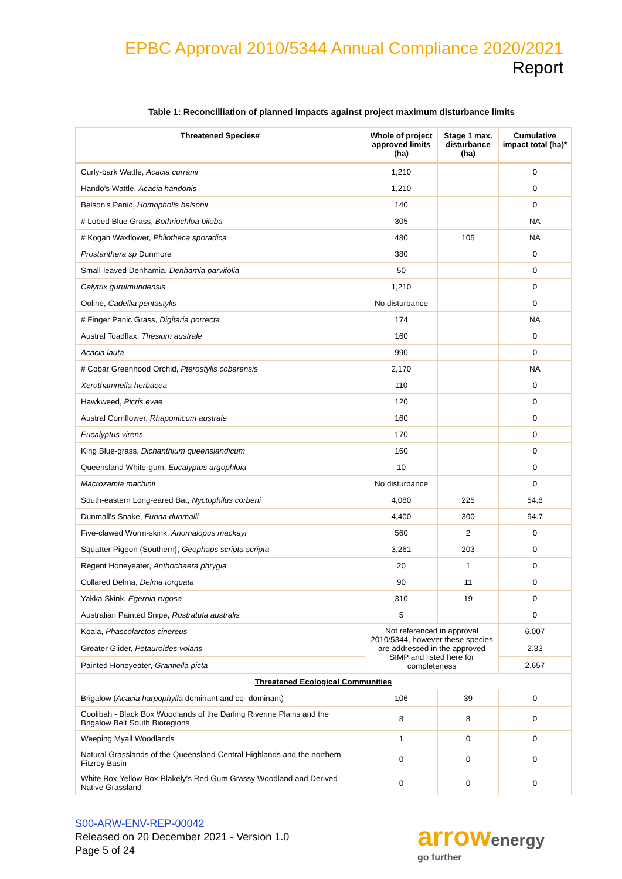EPBC Approval 2010/5344 Annual Compliance 2020/2021 Report
Table 1: Reconcilliation of planned impacts against project maximum disturbance limits
| Threatened Species# | Whole of project approved limits (ha) | Stage 1 max. disturbance (ha) | Cumulative impact total (ha)* |
| --- | --- | --- | --- |
| Curly-bark Wattle, Acacia curranii | 1,210 | | 0 |
| Hando's Wattle, Acacia handonis | 1,210 | | 0 |
| Belson's Panic, Homopholis belsonii | 140 | | 0 |
| # Lobed Blue Grass, Bothriochloa biloba | 305 | | NA |
| # Kogan Waxflower, Philotheca sporadica | 480 | 105 | NA |
| Prostanthera sp Dunmore | 380 | | 0 |
| Small-leaved Denhamia, Denhamia parvifolia | 50 | | 0 |
| Calytrix gurulmundensis | 1,210 | | 0 |
| Ooline, Cadellia pentastylis | No disturbance | | 0 |
| # Finger Panic Grass, Digitaria porrecta | 174 | | NA |
| Austral Toadflax, Thesium australe | 160 | | 0 |
| Acacia lauta | 990 | | 0 |
| # Cobar Greenhood Orchid, Pterostylis cobarensis | 2,170 | | NA |
| Xerothamnella herbacea | 110 | | 0 |
| Hawkweed, Picris evae | 120 | | 0 |
| Austral Cornflower, Rhaponticum australe | 160 | | 0 |
| Eucalyptus virens | 170 | | 0 |
| King Blue-grass, Dichanthium queenslandicum | 160 | | 0 |
| Queensland White-gum, Eucalyptus argophloia | 10 | | 0 |
| Macrozamia machinii | No disturbance | | 0 |
| South-eastern Long-eared Bat, Nyctophilus corbeni | 4,080 | 225 | 54.8 |
| Dunmall's Snake, Furina dunmalli | 4,400 | 300 | 94.7 |
| Five-clawed Worm-skink, Anomalopus mackayi | 560 | 2 | 0 |
| Squatter Pigeon (Southern}, Geophaps scripta scripta | 3,261 | 203 | 0 |
| Regent Honeyeater, Anthochaera phrygia | 20 | 1 | 0 |
| Collared Delma, Delma torquata | 90 | 11 | 0 |
| Yakka Skink, Egernia rugosa | 310 | 19 | 0 |
| Australian Painted Snipe, Rostratula australis | 5 | | 0 |
| Koala, Phascolarctos cinereus | Not referenced in approval 2010/5344, however these species are addressed in the approved SIMP and listed here for completeness | | 6.007 |
| Greater Glider, Petauroides volans | | | 2.33 |
| Painted Honeyeater, Grantiella picta | | | 2.657 |
| Threatened Ecological Communities | | | |
| Brigalow ( Acacia harpophylla dominant and co- dominant) | 106 | 39 | 0 |
| Coolibah - Black Box Woodlands of the Darling Riverine Plains and the Brigalow Belt South Bioregions | 8 | 8 | 0 |
| Weeping Myall Woodlands | 1 | 0 | 0 |
| Natural Grasslands of the Queensland Central Highlands and the northern Fitzroy Basin | 0 | 0 | 0 |
| White Box-Yellow Box-Blakely's Red Gum Grassy Woodland and Derived Native Grassland | 0 | 0 | 0 |
S00-ARW-ENV-REP-00042
Released on 20 December 2021 - Version 1.0
Page 5 of 24
arrowenergy
go further